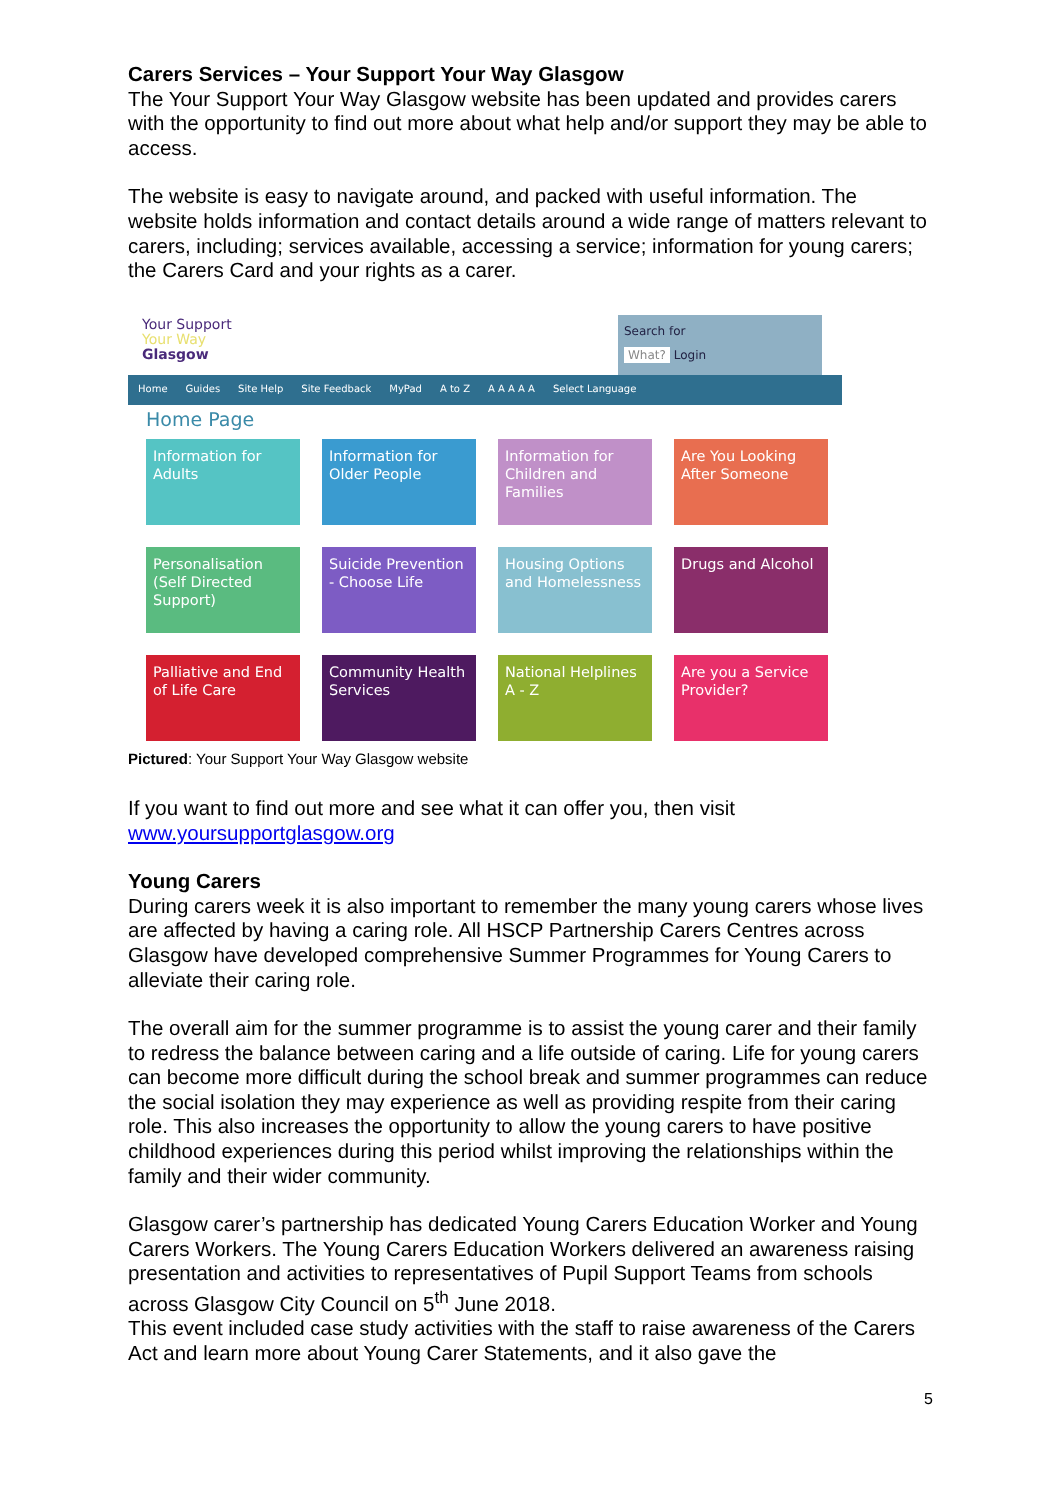Carers Services – Your Support Your Way Glasgow
The Your Support Your Way Glasgow website has been updated and provides carers with the opportunity to find out more about what help and/or support they may be able to access.
The website is easy to navigate around, and packed with useful information. The website holds information and contact details around a wide range of matters relevant to carers, including; services available, accessing a service; information for young carers; the Carers Card and your rights as a carer.
Your Support
Your Way
Glasgow
Search for
What? Login
Home Guides Site Help Site Feedback MyPad A to Z A A A A A Select Language
Home Page
Information for Adults
Information for Older People
Information for Children and Families
Are You Looking After Someone
Personalisation (Self Directed Support)
Suicide Prevention - Choose Life
Housing Options and Homelessness
Drugs and Alcohol
Palliative and End of Life Care
Community Health Services
National Helplines A - Z
Are you a Service Provider?
Pictured: Your Support Your Way Glasgow website
If you want to find out more and see what it can offer you, then visit www.yoursupportglasgow.org
Young Carers
During carers week it is also important to remember the many young carers whose lives are affected by having a caring role. All HSCP Partnership Carers Centres across Glasgow have developed comprehensive Summer Programmes for Young Carers to alleviate their caring role.
The overall aim for the summer programme is to assist the young carer and their family to redress the balance between caring and a life outside of caring. Life for young carers can become more difficult during the school break and summer programmes can reduce the social isolation they may experience as well as providing respite from their caring role. This also increases the opportunity to allow the young carers to have positive childhood experiences during this period whilst improving the relationships within the family and their wider community.
Glasgow carer’s partnership has dedicated Young Carers Education Worker and Young Carers Workers. The Young Carers Education Workers delivered an awareness raising presentation and activities to representatives of Pupil Support Teams from schools across Glasgow City Council on 5<sup>th</sup> June 2018.
This event included case study activities with the staff to raise awareness of the Carers Act and learn more about Young Carer Statements, and it also gave the
5